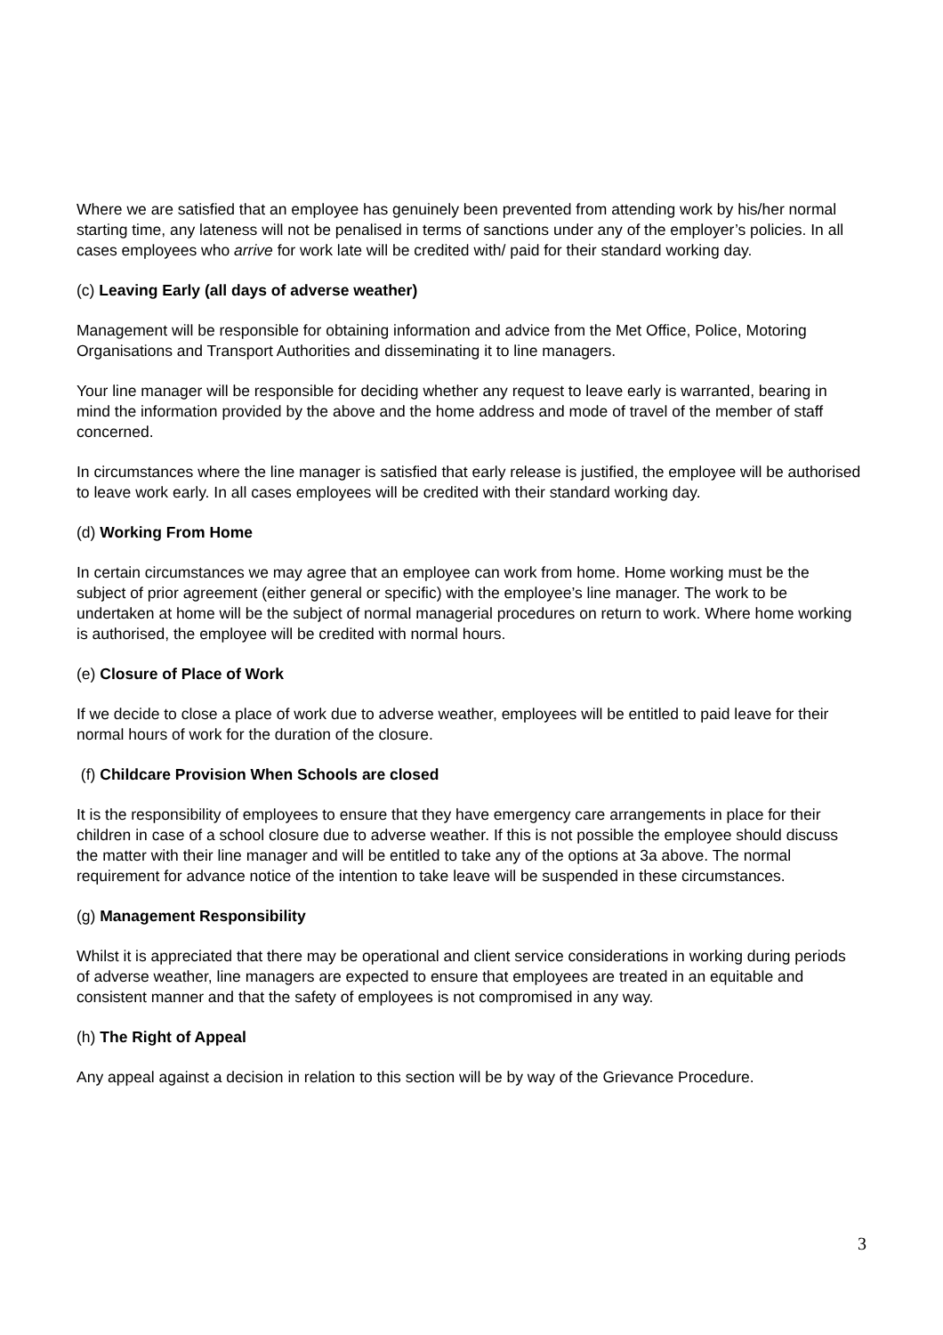Where we are satisfied that an employee has genuinely been prevented from attending work by his/her normal starting time, any lateness will not be penalised in terms of sanctions under any of the employer’s policies. In all cases employees who arrive for work late will be credited with/ paid for their standard working day.
(c) Leaving Early (all days of adverse weather)
Management will be responsible for obtaining information and advice from the Met Office, Police, Motoring Organisations and Transport Authorities and disseminating it to line managers.
Your line manager will be responsible for deciding whether any request to leave early is warranted, bearing in mind the information provided by the above and the home address and mode of travel of the member of staff concerned.
In circumstances where the line manager is satisfied that early release is justified, the employee will be authorised to leave work early. In all cases employees will be credited with their standard working day.
(d) Working From Home
In certain circumstances we may agree that an employee can work from home. Home working must be the subject of prior agreement (either general or specific) with the employee’s line manager. The work to be undertaken at home will be the subject of normal managerial procedures on return to work. Where home working is authorised, the employee will be credited with normal hours.
(e) Closure of Place of Work
If we decide to close a place of work due to adverse weather, employees will be entitled to paid leave for their normal hours of work for the duration of the closure.
(f) Childcare Provision When Schools are closed
It is the responsibility of employees to ensure that they have emergency care arrangements in place for their children in case of a school closure due to adverse weather. If this is not possible the employee should discuss the matter with their line manager and will be entitled to take any of the options at 3a above. The normal requirement for advance notice of the intention to take leave will be suspended in these circumstances.
(g) Management Responsibility
Whilst it is appreciated that there may be operational and client service considerations in working during periods of adverse weather, line managers are expected to ensure that employees are treated in an equitable and consistent manner and that the safety of employees is not compromised in any way.
(h) The Right of Appeal
Any appeal against a decision in relation to this section will be by way of the Grievance Procedure.
3